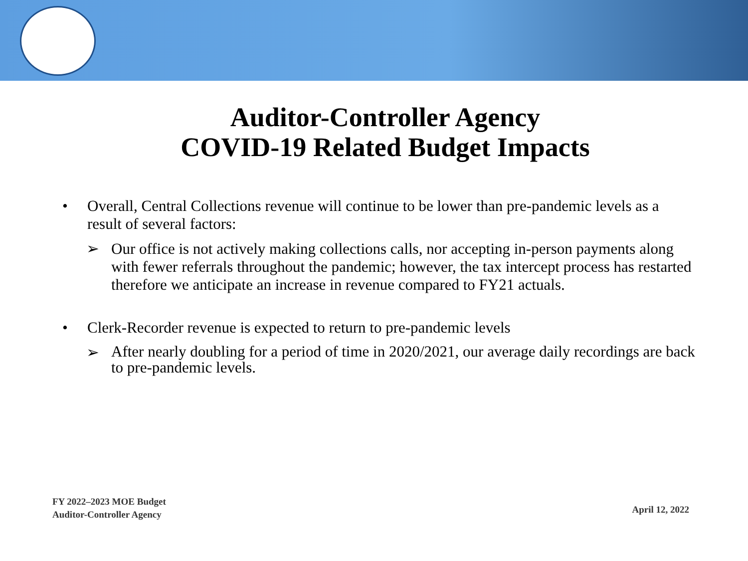Auditor-Controller Agency
COVID-19 Related Budget Impacts
• Overall, Central Collections revenue will continue to be lower than pre-pandemic levels as a result of several factors:
➢ Our office is not actively making collections calls, nor accepting in-person payments along with fewer referrals throughout the pandemic; however, the tax intercept process has restarted therefore we anticipate an increase in revenue compared to FY21 actuals.
• Clerk-Recorder revenue is expected to return to pre-pandemic levels
➢ After nearly doubling for a period of time in 2020/2021, our average daily recordings are back to pre-pandemic levels.
FY 2022–2023 MOE Budget
Auditor-Controller Agency
April 12, 2022